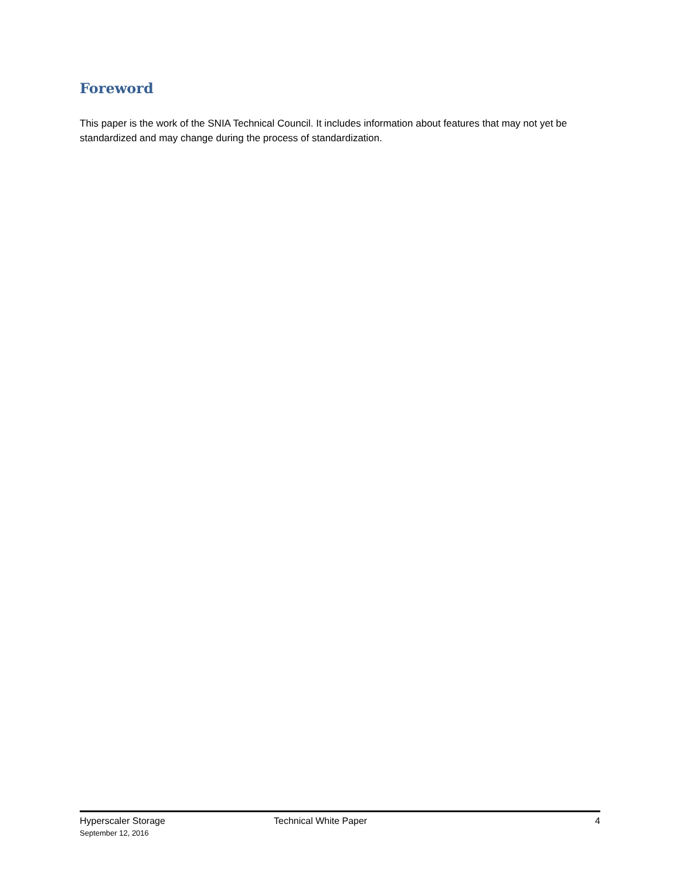Foreword
This paper is the work of the SNIA Technical Council. It includes information about features that may not yet be standardized and may change during the process of standardization.
Hyperscaler Storage
September 12, 2016
Technical White Paper 4